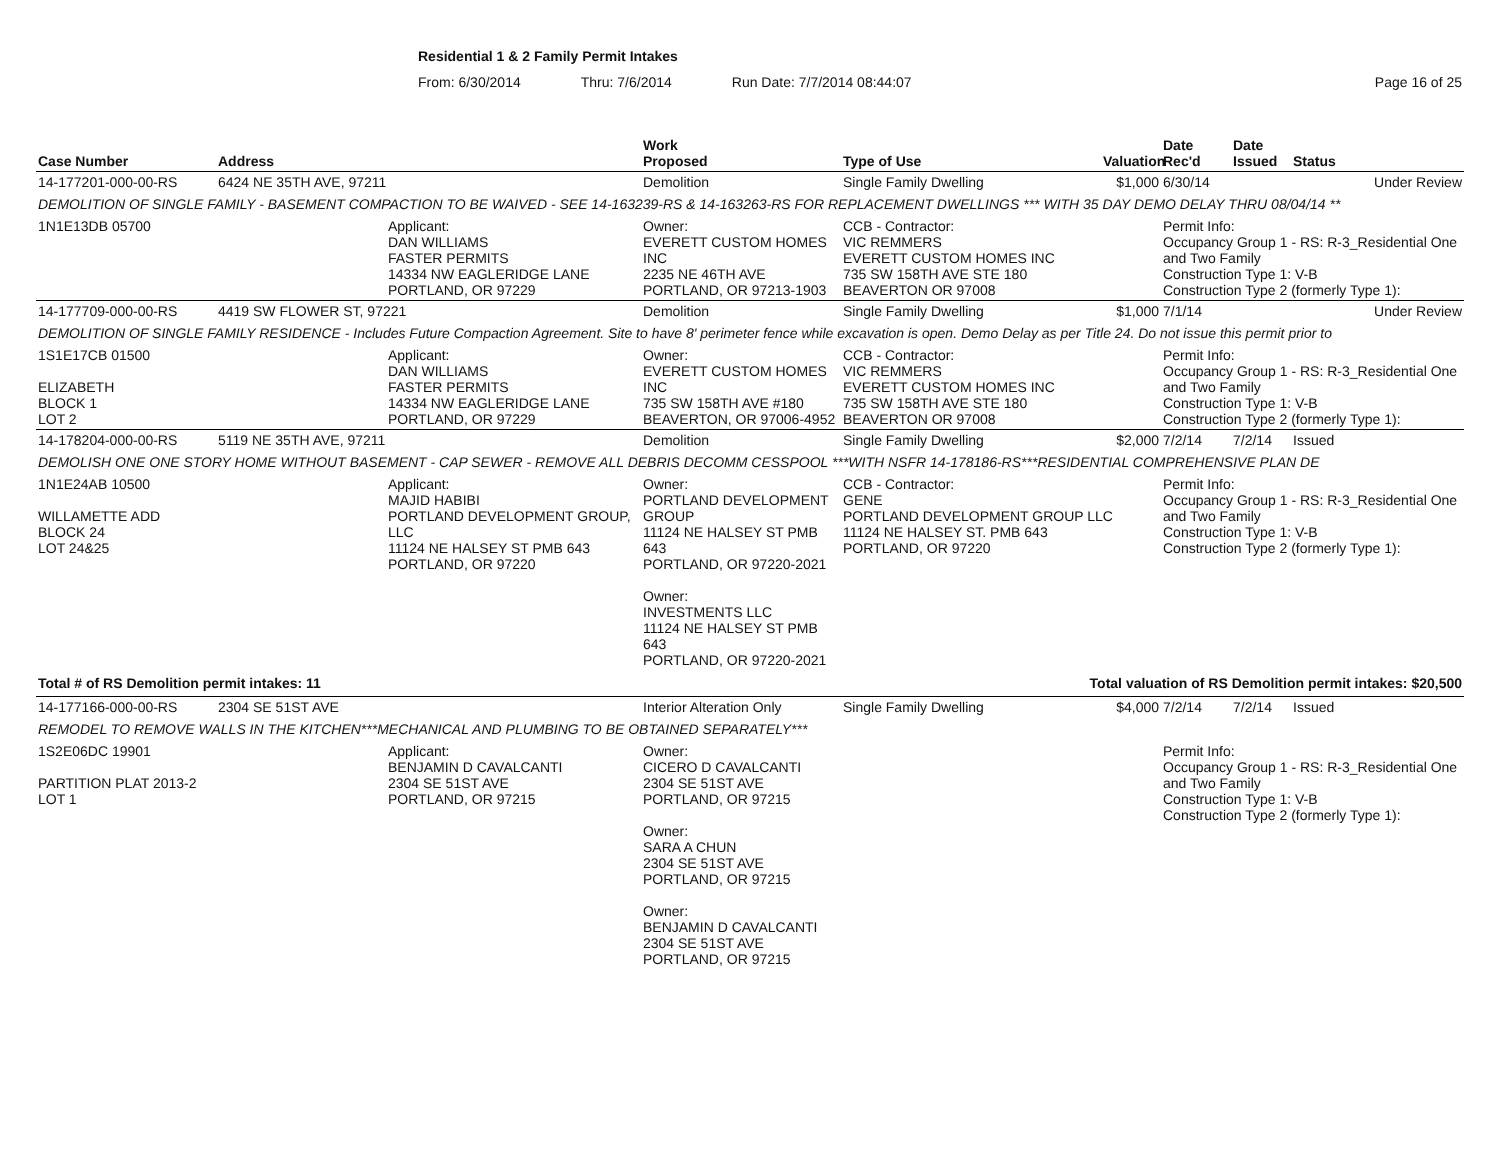Residential 1 & 2 Family Permit Intakes
From: 6/30/2014 Thru: 7/6/2014 Run Date: 7/7/2014 08:44:07 Page 16 of 25
| Case Number | Address | | Work Proposed | Type of Use | Valuation | Date Rec'd | Date Issued | Status |
| --- | --- | --- | --- | --- | --- | --- | --- | --- |
| 14-177201-000-00-RS | 6424 NE 35TH AVE, 97211 | | Demolition | Single Family Dwelling | $1,000 | 6/30/14 | | Under Review |
| DEMOLITION OF SINGLE FAMILY - BASEMENT COMPACTION TO BE WAIVED - SEE 14-163239-RS & 14-163263-RS FOR REPLACEMENT DWELLINGS *** WITH 35 DAY DEMO DELAY THRU 08/04/14 ** | | | | | | | | |
| 1N1E13DB 05700 | | Applicant: DAN WILLIAMS FASTER PERMITS 14334 NW EAGLERIDGE LANE PORTLAND, OR 97229 | Owner: EVERETT CUSTOM HOMES INC 2235 NE 46TH AVE PORTLAND, OR 97213-1903 | CCB - Contractor: VIC REMMERS EVERETT CUSTOM HOMES INC 735 SW 158TH AVE STE 180 BEAVERTON OR 97008 | | Permit Info: Occupancy Group 1 - RS: R-3_Residential One and Two Family Construction Type 1: V-B Construction Type 2 (formerly Type 1): | | |
| 14-177709-000-00-RS | 4419 SW FLOWER ST, 97221 | | Demolition | Single Family Dwelling | $1,000 | 7/1/14 | | Under Review |
| DEMOLITION OF SINGLE FAMILY RESIDENCE - Includes Future Compaction Agreement. Site to have 8' perimeter fence while excavation is open. Demo Delay as per Title 24. Do not issue this permit prior to | | | | | | | | |
| 1S1E17CB 01500 ELIZABETH BLOCK 1 LOT 2 | | Applicant: DAN WILLIAMS FASTER PERMITS 14334 NW EAGLERIDGE LANE PORTLAND, OR 97229 | Owner: EVERETT CUSTOM HOMES INC 735 SW 158TH AVE #180 BEAVERTON, OR 97006-4952 | CCB - Contractor: VIC REMMERS EVERETT CUSTOM HOMES INC 735 SW 158TH AVE STE 180 BEAVERTON OR 97008 | | Permit Info: Occupancy Group 1 - RS: R-3_Residential One and Two Family Construction Type 1: V-B Construction Type 2 (formerly Type 1): | | |
| 14-178204-000-00-RS | 5119 NE 35TH AVE, 97211 | | Demolition | Single Family Dwelling | $2,000 | 7/2/14 | 7/2/14 | Issued |
| DEMOLISH ONE ONE STORY HOME WITHOUT BASEMENT - CAP SEWER - REMOVE ALL DEBRIS DECOMM CESSPOOL ***WITH NSFR 14-178186-RS***RESIDENTIAL COMPREHENSIVE PLAN DE | | | | | | | | |
| 1N1E24AB 10500 WILLAMETTE ADD BLOCK 24 LOT 24&25 | | Applicant: MAJID HABIBI PORTLAND DEVELOPMENT GROUP, LLC 11124 NE HALSEY ST PMB 643 PORTLAND, OR 97220 | Owner: PORTLAND DEVELOPMENT GROUP 11124 NE HALSEY ST PMB 643 PORTLAND, OR 97220-2021 Owner: INVESTMENTS LLC 11124 NE HALSEY ST PMB 643 PORTLAND, OR 97220-2021 | CCB - Contractor: GENE PORTLAND DEVELOPMENT GROUP LLC 11124 NE HALSEY ST. PMB 643 PORTLAND, OR 97220 | | Permit Info: Occupancy Group 1 - RS: R-3_Residential One and Two Family Construction Type 1: V-B Construction Type 2 (formerly Type 1): | | |
| Total # of RS Demolition permit intakes: 11 | | | | Total valuation of RS Demolition permit intakes: $20,500 | | | | |
| 14-177166-000-00-RS | 2304 SE 51ST AVE | | Interior Alteration Only | Single Family Dwelling | $4,000 | 7/2/14 | 7/2/14 | Issued |
| REMODEL TO REMOVE WALLS IN THE KITCHEN***MECHANICAL AND PLUMBING TO BE OBTAINED SEPARATELY*** | | | | | | | | |
| 1S2E06DC 19901 PARTITION PLAT 2013-2 LOT 1 | | Applicant: BENJAMIN D CAVALCANTI 2304 SE 51ST AVE PORTLAND, OR 97215 | Owner: CICERO D CAVALCANTI 2304 SE 51ST AVE PORTLAND, OR 97215 Owner: SARA A CHUN 2304 SE 51ST AVE PORTLAND, OR 97215 Owner: BENJAMIN D CAVALCANTI 2304 SE 51ST AVE PORTLAND, OR 97215 | | | Permit Info: Occupancy Group 1 - RS: R-3_Residential One and Two Family Construction Type 1: V-B Construction Type 2 (formerly Type 1): | | |